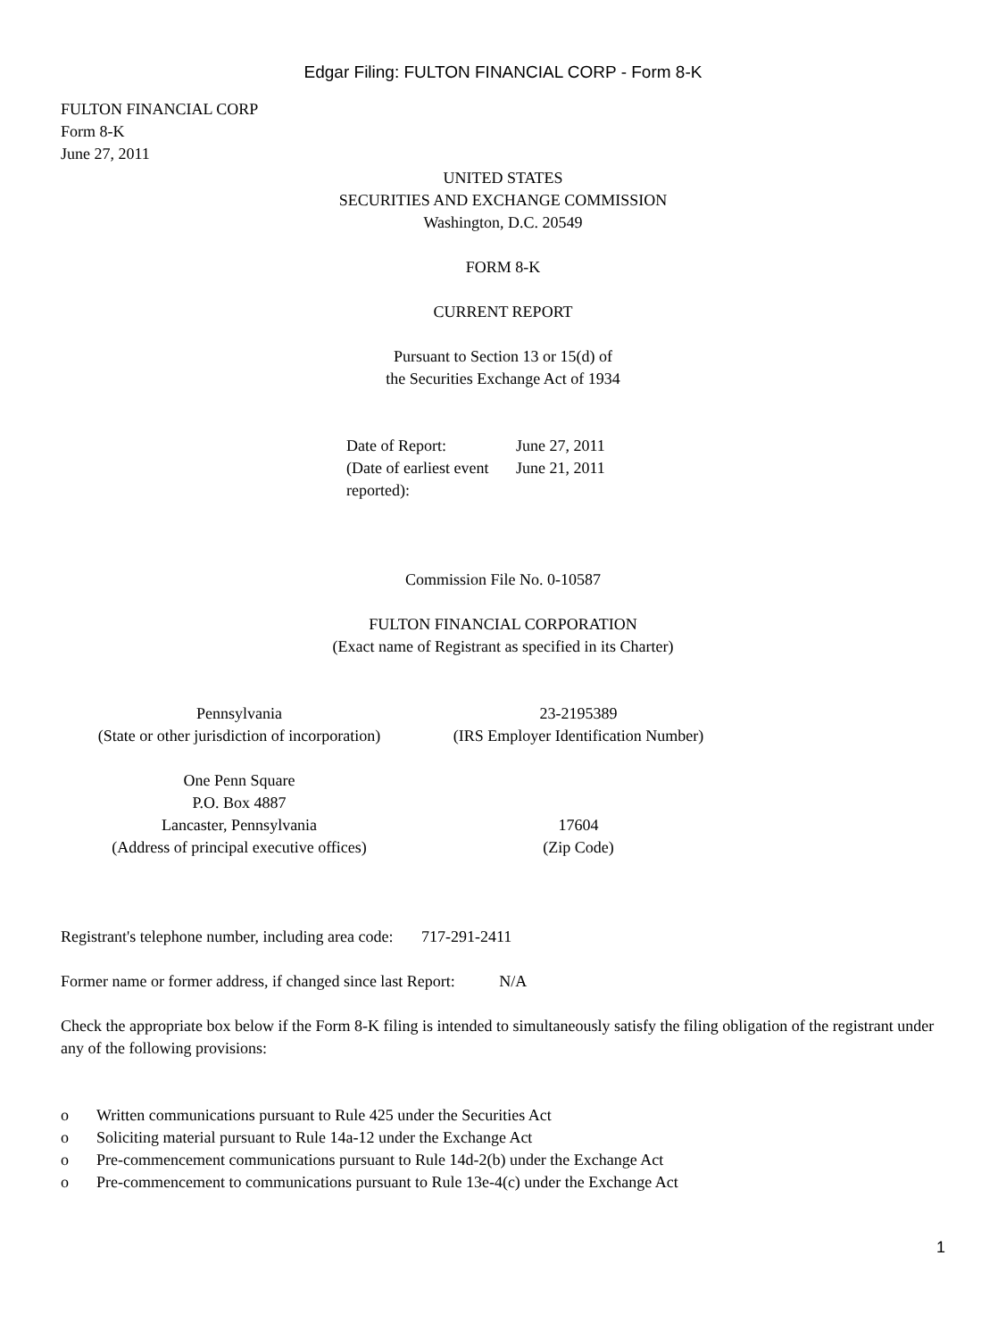Edgar Filing: FULTON FINANCIAL CORP - Form 8-K
FULTON FINANCIAL CORP
Form 8-K
June 27, 2011
UNITED STATES
SECURITIES AND EXCHANGE COMMISSION
Washington, D.C. 20549
FORM 8-K
CURRENT REPORT
Pursuant to Section 13 or 15(d) of
the Securities Exchange Act of 1934
| Date of Report: | June 27, 2011 |
| (Date of earliest event reported): | June 21, 2011 |
Commission File No. 0-10587
FULTON FINANCIAL CORPORATION
(Exact name of Registrant as specified in its Charter)
| Pennsylvania (State or other jurisdiction of incorporation) | 23-2195389 (IRS Employer Identification Number) |
| One Penn Square P.O. Box 4887 Lancaster, Pennsylvania (Address of principal executive offices) | 17604 (Zip Code) |
Registrant's telephone number, including area code: 717-291-2411
Former name or former address, if changed since last Report: N/A
Check the appropriate box below if the Form 8-K filing is intended to simultaneously satisfy the filing obligation of the registrant under any of the following provisions:
| o | Written communications pursuant to Rule 425 under the Securities Act |
| o | Soliciting material pursuant to Rule 14a-12 under the Exchange Act |
| o | Pre-commencement communications pursuant to Rule 14d-2(b) under the Exchange Act |
| o | Pre-commencement to communications pursuant to Rule 13e-4(c) under the Exchange Act |
1